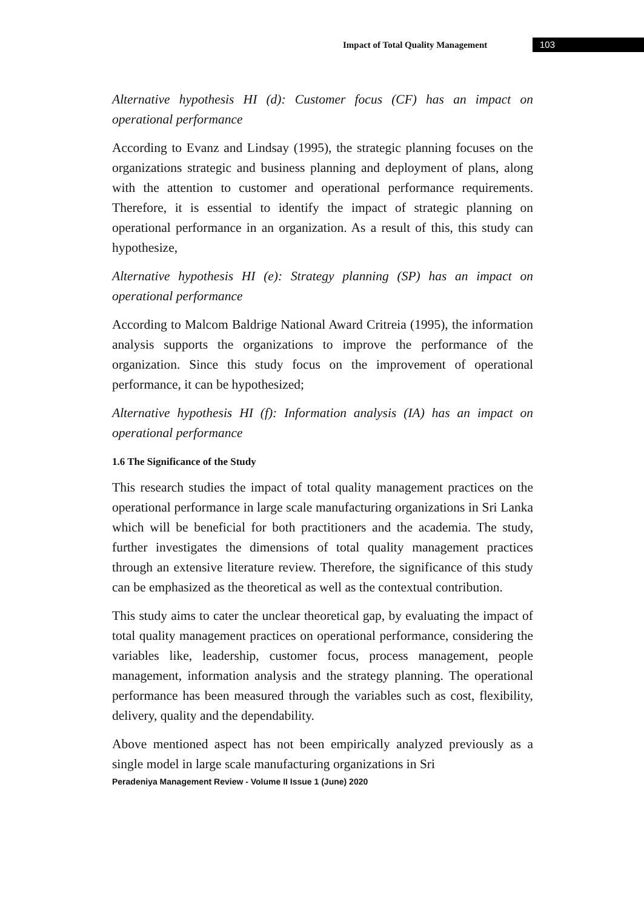Impact of Total Quality Management 103
Alternative hypothesis HI (d): Customer focus (CF) has an impact on operational performance
According to Evanz and Lindsay (1995), the strategic planning focuses on the organizations strategic and business planning and deployment of plans, along with the attention to customer and operational performance requirements. Therefore, it is essential to identify the impact of strategic planning on operational performance in an organization. As a result of this, this study can hypothesize,
Alternative hypothesis HI (e): Strategy planning (SP) has an impact on operational performance
According to Malcom Baldrige National Award Critreia (1995), the information analysis supports the organizations to improve the performance of the organization. Since this study focus on the improvement of operational performance, it can be hypothesized;
Alternative hypothesis HI (f): Information analysis (IA) has an impact on operational performance
1.6 The Significance of the Study
This research studies the impact of total quality management practices on the operational performance in large scale manufacturing organizations in Sri Lanka which will be beneficial for both practitioners and the academia. The study, further investigates the dimensions of total quality management practices through an extensive literature review. Therefore, the significance of this study can be emphasized as the theoretical as well as the contextual contribution.
This study aims to cater the unclear theoretical gap, by evaluating the impact of total quality management practices on operational performance, considering the variables like, leadership, customer focus, process management, people management, information analysis and the strategy planning. The operational performance has been measured through the variables such as cost, flexibility, delivery, quality and the dependability.
Above mentioned aspect has not been empirically analyzed previously as a single model in large scale manufacturing organizations in Sri
Peradeniya Management Review - Volume II Issue 1 (June) 2020